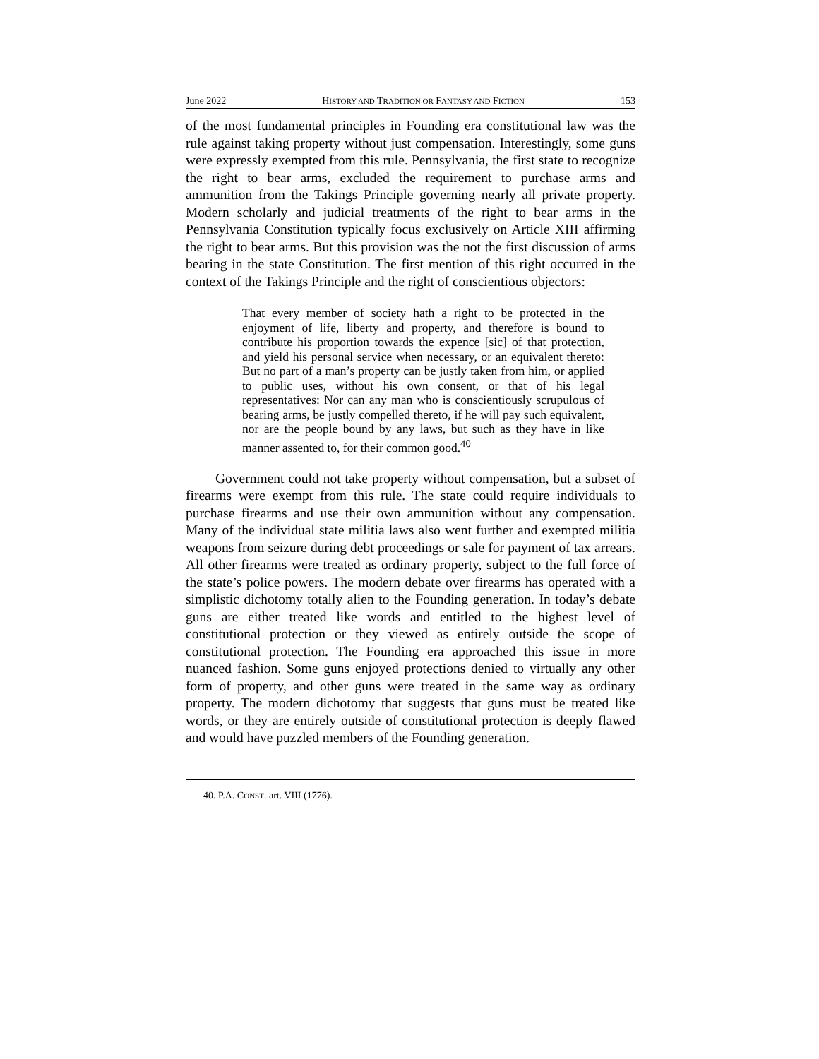June 2022 HISTORY AND TRADITION OR FANTASY AND FICTION 153
of the most fundamental principles in Founding era constitutional law was the rule against taking property without just compensation. Interestingly, some guns were expressly exempted from this rule. Pennsylvania, the first state to recognize the right to bear arms, excluded the requirement to purchase arms and ammunition from the Takings Principle governing nearly all private property. Modern scholarly and judicial treatments of the right to bear arms in the Pennsylvania Constitution typically focus exclusively on Article XIII affirming the right to bear arms. But this provision was the not the first discussion of arms bearing in the state Constitution. The first mention of this right occurred in the context of the Takings Principle and the right of conscientious objectors:
That every member of society hath a right to be protected in the enjoyment of life, liberty and property, and therefore is bound to contribute his proportion towards the expence [sic] of that protection, and yield his personal service when necessary, or an equivalent thereto: But no part of a man’s property can be justly taken from him, or applied to public uses, without his own consent, or that of his legal representatives: Nor can any man who is conscientiously scrupulous of bearing arms, be justly compelled thereto, if he will pay such equivalent, nor are the people bound by any laws, but such as they have in like manner assented to, for their common good.<sup>40</sup>
Government could not take property without compensation, but a subset of firearms were exempt from this rule. The state could require individuals to purchase firearms and use their own ammunition without any compensation. Many of the individual state militia laws also went further and exempted militia weapons from seizure during debt proceedings or sale for payment of tax arrears. All other firearms were treated as ordinary property, subject to the full force of the state’s police powers. The modern debate over firearms has operated with a simplistic dichotomy totally alien to the Founding generation. In today’s debate guns are either treated like words and entitled to the highest level of constitutional protection or they viewed as entirely outside the scope of constitutional protection. The Founding era approached this issue in more nuanced fashion. Some guns enjoyed protections denied to virtually any other form of property, and other guns were treated in the same way as ordinary property. The modern dichotomy that suggests that guns must be treated like words, or they are entirely outside of constitutional protection is deeply flawed and would have puzzled members of the Founding generation.
40. P.A. CONST. art. VIII (1776).